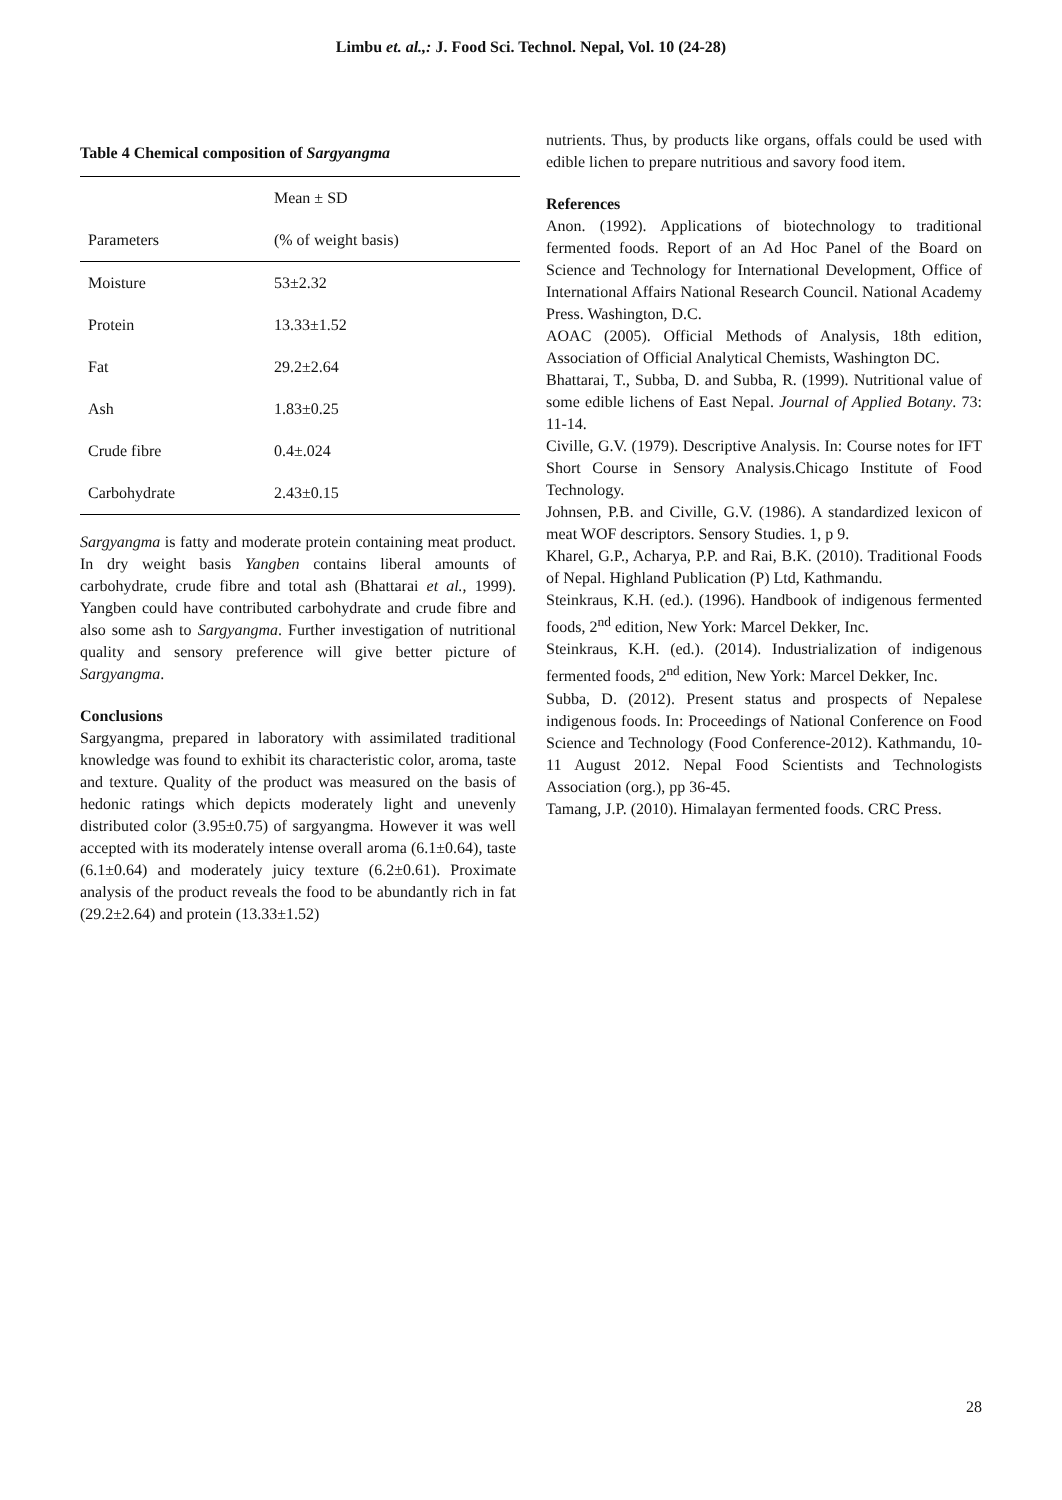Limbu et. al.,: J. Food Sci. Technol. Nepal, Vol. 10 (24-28)
Table 4 Chemical composition of Sargyangma
| | Mean ± SD |
| --- | --- |
| Parameters | (% of weight basis) |
| Moisture | 53±2.32 |
| Protein | 13.33±1.52 |
| Fat | 29.2±2.64 |
| Ash | 1.83±0.25 |
| Crude fibre | 0.4±.024 |
| Carbohydrate | 2.43±0.15 |
Sargyangma is fatty and moderate protein containing meat product. In dry weight basis Yangben contains liberal amounts of carbohydrate, crude fibre and total ash (Bhattarai et al., 1999). Yangben could have contributed carbohydrate and crude fibre and also some ash to Sargyangma. Further investigation of nutritional quality and sensory preference will give better picture of Sargyangma.
Conclusions
Sargyangma, prepared in laboratory with assimilated traditional knowledge was found to exhibit its characteristic color, aroma, taste and texture. Quality of the product was measured on the basis of hedonic ratings which depicts moderately light and unevenly distributed color (3.95±0.75) of sargyangma. However it was well accepted with its moderately intense overall aroma (6.1±0.64), taste (6.1±0.64) and moderately juicy texture (6.2±0.61). Proximate analysis of the product reveals the food to be abundantly rich in fat (29.2±2.64) and protein (13.33±1.52)
nutrients. Thus, by products like organs, offals could be used with edible lichen to prepare nutritious and savory food item.
References
Anon. (1992). Applications of biotechnology to traditional fermented foods. Report of an Ad Hoc Panel of the Board on Science and Technology for International Development, Office of International Affairs National Research Council. National Academy Press. Washington, D.C.
AOAC (2005). Official Methods of Analysis, 18th edition, Association of Official Analytical Chemists, Washington DC.
Bhattarai, T., Subba, D. and Subba, R. (1999). Nutritional value of some edible lichens of East Nepal. Journal of Applied Botany. 73: 11-14.
Civille, G.V. (1979). Descriptive Analysis. In: Course notes for IFT Short Course in Sensory Analysis.Chicago Institute of Food Technology.
Johnsen, P.B. and Civille, G.V. (1986). A standardized lexicon of meat WOF descriptors. Sensory Studies. 1, p 9.
Kharel, G.P., Acharya, P.P. and Rai, B.K. (2010). Traditional Foods of Nepal. Highland Publication (P) Ltd, Kathmandu.
Steinkraus, K.H. (ed.). (1996). Handbook of indigenous fermented foods, 2<sup>nd</sup> edition, New York: Marcel Dekker, Inc.
Steinkraus, K.H. (ed.). (2014). Industrialization of indigenous fermented foods, 2<sup>nd</sup> edition, New York: Marcel Dekker, Inc.
Subba, D. (2012). Present status and prospects of Nepalese indigenous foods. In: Proceedings of National Conference on Food Science and Technology (Food Conference-2012). Kathmandu, 10-11 August 2012. Nepal Food Scientists and Technologists Association (org.), pp 36-45.
Tamang, J.P. (2010). Himalayan fermented foods. CRC Press.
28